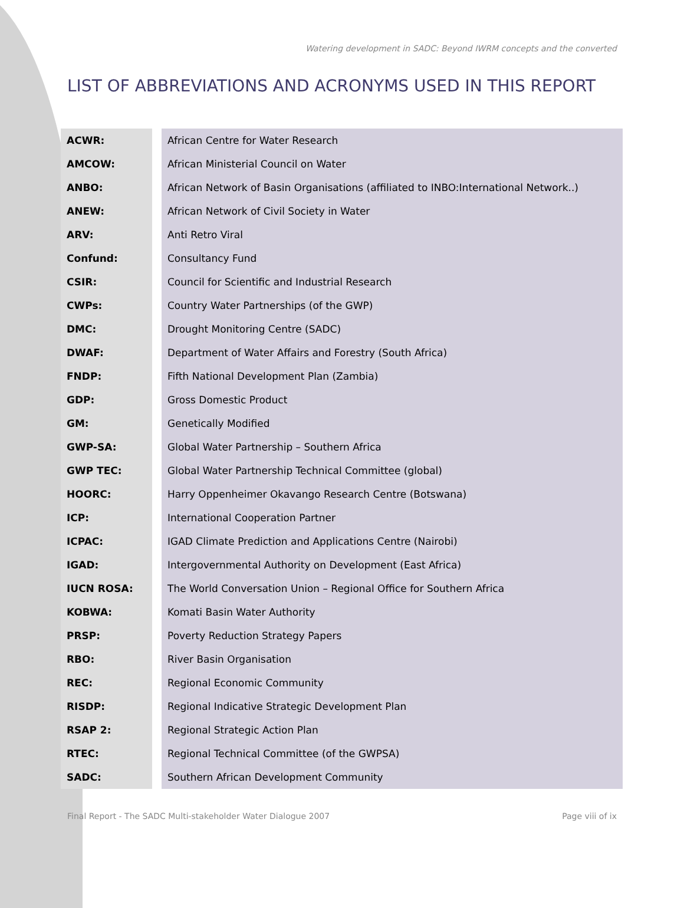Watering development in SADC: Beyond IWRM concepts and the converted
LIST OF ABBREVIATIONS AND ACRONYMS USED IN THIS REPORT
| ACWR: | African Centre for Water Research |
| AMCOW: | African Ministerial Council on Water |
| ANBO: | African Network of Basin Organisations (affiliated to INBO:International Network..) |
| ANEW: | African Network of Civil Society in Water |
| ARV: | Anti Retro Viral |
| Confund: | Consultancy Fund |
| CSIR: | Council for Scientific and Industrial Research |
| CWPs: | Country Water Partnerships (of the GWP) |
| DMC: | Drought Monitoring Centre (SADC) |
| DWAF: | Department of Water Affairs and Forestry (South Africa) |
| FNDP: | Fifth National Development Plan (Zambia) |
| GDP: | Gross Domestic Product |
| GM: | Genetically Modified |
| GWP-SA: | Global Water Partnership – Southern Africa |
| GWP TEC: | Global Water Partnership Technical Committee (global) |
| HOORC: | Harry Oppenheimer Okavango Research Centre (Botswana) |
| ICP: | International Cooperation Partner |
| ICPAC: | IGAD Climate Prediction and Applications Centre (Nairobi) |
| IGAD: | Intergovernmental Authority on Development (East Africa) |
| IUCN ROSA: | The World Conversation Union – Regional Office for Southern Africa |
| KOBWA: | Komati Basin Water Authority |
| PRSP: | Poverty Reduction Strategy Papers |
| RBO: | River Basin Organisation |
| REC: | Regional Economic Community |
| RISDP: | Regional Indicative Strategic Development Plan |
| RSAP 2: | Regional Strategic Action Plan |
| RTEC: | Regional Technical Committee (of the GWPSA) |
| SADC: | Southern African Development Community |
Final Report - The SADC Multi-stakeholder Water Dialogue 2007 Page viii of ix